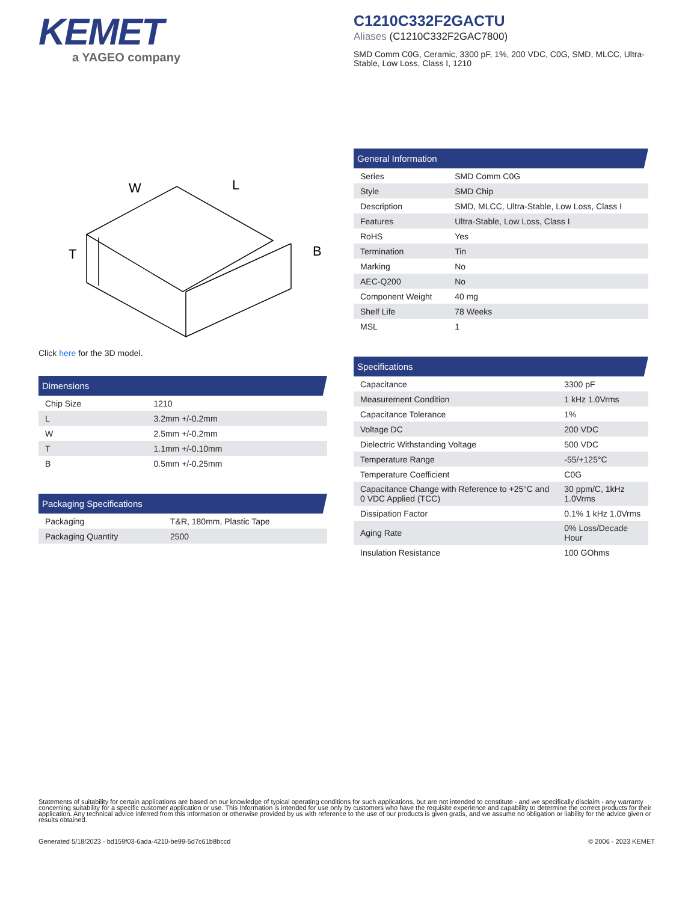KEMET
a YAGEO company
C1210C332F2GACTU
Aliases (C1210C332F2GAC7800)
SMD Comm C0G, Ceramic, 3300 pF, 1%, 200 VDC, C0G, SMD, MLCC, Ultra-Stable, Low Loss, Class I, 1210
W
L
T
B
Click here for the 3D model.
| Dimensions | |
| --- | --- |
| Chip Size | 1210 |
| L | 3.2mm +/-0.2mm |
| W | 2.5mm +/-0.2mm |
| T | 1.1mm +/-0.10mm |
| B | 0.5mm +/-0.25mm |
| Packaging Specifications | |
| --- | --- |
| Packaging | T&R, 180mm, Plastic Tape |
| Packaging Quantity | 2500 |
| General Information | |
| --- | --- |
| Series | SMD Comm C0G |
| Style | SMD Chip |
| Description | SMD, MLCC, Ultra-Stable, Low Loss, Class I |
| Features | Ultra-Stable, Low Loss, Class I |
| RoHS | Yes |
| Termination | Tin |
| Marking | No |
| AEC-Q200 | No |
| Component Weight | 40 mg |
| Shelf Life | 78 Weeks |
| MSL | 1 |
| Specifications | |
| --- | --- |
| Capacitance | 3300 pF |
| Measurement Condition | 1 kHz 1.0Vrms |
| Capacitance Tolerance | 1% |
| Voltage DC | 200 VDC |
| Dielectric Withstanding Voltage | 500 VDC |
| Temperature Range | -55/+125°C |
| Temperature Coefficient | C0G |
| Capacitance Change with Reference to +25°C and 0 VDC Applied (TCC) | 30 ppm/C, 1kHz 1.0Vrms |
| Dissipation Factor | 0.1% 1 kHz 1.0Vrms |
| Aging Rate | 0% Loss/Decade Hour |
| Insulation Resistance | 100 GOhms |
Statements of suitability for certain applications are based on our knowledge of typical operating conditions for such applications, but are not intended to constitute - and we specifically disclaim - any warranty concerning suitability for a specific customer application or use. This Information is intended for use only by customers who have the requisite experience and capability to determine the correct products for their application. Any technical advice inferred from this Information or otherwise provided by us with reference to the use of our products is given gratis, and we assume no obligation or liability for the advice given or results obtained.
Generated 5/18/2023 - bd159f03-6ada-4210-be99-5d7c61b8bccd
© 2006 - 2023 KEMET